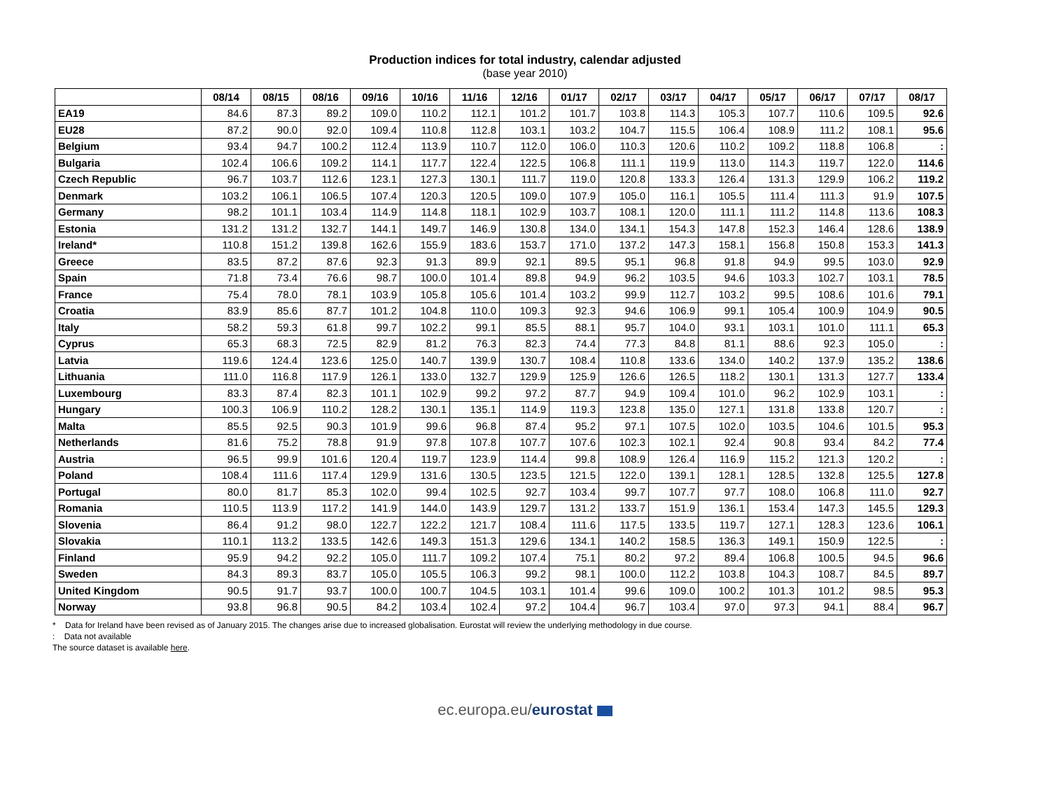Production indices for total industry, calendar adjusted
(base year 2010)
| | 08/14 | 08/15 | 08/16 | 09/16 | 10/16 | 11/16 | 12/16 | 01/17 | 02/17 | 03/17 | 04/17 | 05/17 | 06/17 | 07/17 | 08/17 |
| --- | --- | --- | --- | --- | --- | --- | --- | --- | --- | --- | --- | --- | --- | --- | --- |
| EA19 | 84.6 | 87.3 | 89.2 | 109.0 | 110.2 | 112.1 | 101.2 | 101.7 | 103.8 | 114.3 | 105.3 | 107.7 | 110.6 | 109.5 | 92.6 |
| EU28 | 87.2 | 90.0 | 92.0 | 109.4 | 110.8 | 112.8 | 103.1 | 103.2 | 104.7 | 115.5 | 106.4 | 108.9 | 111.2 | 108.1 | 95.6 |
| Belgium | 93.4 | 94.7 | 100.2 | 112.4 | 113.9 | 110.7 | 112.0 | 106.0 | 110.3 | 120.6 | 110.2 | 109.2 | 118.8 | 106.8 | : |
| Bulgaria | 102.4 | 106.6 | 109.2 | 114.1 | 117.7 | 122.4 | 122.5 | 106.8 | 111.1 | 119.9 | 113.0 | 114.3 | 119.7 | 122.0 | 114.6 |
| Czech Republic | 96.7 | 103.7 | 112.6 | 123.1 | 127.3 | 130.1 | 111.7 | 119.0 | 120.8 | 133.3 | 126.4 | 131.3 | 129.9 | 106.2 | 119.2 |
| Denmark | 103.2 | 106.1 | 106.5 | 107.4 | 120.3 | 120.5 | 109.0 | 107.9 | 105.0 | 116.1 | 105.5 | 111.4 | 111.3 | 91.9 | 107.5 |
| Germany | 98.2 | 101.1 | 103.4 | 114.9 | 114.8 | 118.1 | 102.9 | 103.7 | 108.1 | 120.0 | 111.1 | 111.2 | 114.8 | 113.6 | 108.3 |
| Estonia | 131.2 | 131.2 | 132.7 | 144.1 | 149.7 | 146.9 | 130.8 | 134.0 | 134.1 | 154.3 | 147.8 | 152.3 | 146.4 | 128.6 | 138.9 |
| Ireland* | 110.8 | 151.2 | 139.8 | 162.6 | 155.9 | 183.6 | 153.7 | 171.0 | 137.2 | 147.3 | 158.1 | 156.8 | 150.8 | 153.3 | 141.3 |
| Greece | 83.5 | 87.2 | 87.6 | 92.3 | 91.3 | 89.9 | 92.1 | 89.5 | 95.1 | 96.8 | 91.8 | 94.9 | 99.5 | 103.0 | 92.9 |
| Spain | 71.8 | 73.4 | 76.6 | 98.7 | 100.0 | 101.4 | 89.8 | 94.9 | 96.2 | 103.5 | 94.6 | 103.3 | 102.7 | 103.1 | 78.5 |
| France | 75.4 | 78.0 | 78.1 | 103.9 | 105.8 | 105.6 | 101.4 | 103.2 | 99.9 | 112.7 | 103.2 | 99.5 | 108.6 | 101.6 | 79.1 |
| Croatia | 83.9 | 85.6 | 87.7 | 101.2 | 104.8 | 110.0 | 109.3 | 92.3 | 94.6 | 106.9 | 99.1 | 105.4 | 100.9 | 104.9 | 90.5 |
| Italy | 58.2 | 59.3 | 61.8 | 99.7 | 102.2 | 99.1 | 85.5 | 88.1 | 95.7 | 104.0 | 93.1 | 103.1 | 101.0 | 111.1 | 65.3 |
| Cyprus | 65.3 | 68.3 | 72.5 | 82.9 | 81.2 | 76.3 | 82.3 | 74.4 | 77.3 | 84.8 | 81.1 | 88.6 | 92.3 | 105.0 | : |
| Latvia | 119.6 | 124.4 | 123.6 | 125.0 | 140.7 | 139.9 | 130.7 | 108.4 | 110.8 | 133.6 | 134.0 | 140.2 | 137.9 | 135.2 | 138.6 |
| Lithuania | 111.0 | 116.8 | 117.9 | 126.1 | 133.0 | 132.7 | 129.9 | 125.9 | 126.6 | 126.5 | 118.2 | 130.1 | 131.3 | 127.7 | 133.4 |
| Luxembourg | 83.3 | 87.4 | 82.3 | 101.1 | 102.9 | 99.2 | 97.2 | 87.7 | 94.9 | 109.4 | 101.0 | 96.2 | 102.9 | 103.1 | : |
| Hungary | 100.3 | 106.9 | 110.2 | 128.2 | 130.1 | 135.1 | 114.9 | 119.3 | 123.8 | 135.0 | 127.1 | 131.8 | 133.8 | 120.7 | : |
| Malta | 85.5 | 92.5 | 90.3 | 101.9 | 99.6 | 96.8 | 87.4 | 95.2 | 97.1 | 107.5 | 102.0 | 103.5 | 104.6 | 101.5 | 95.3 |
| Netherlands | 81.6 | 75.2 | 78.8 | 91.9 | 97.8 | 107.8 | 107.7 | 107.6 | 102.3 | 102.1 | 92.4 | 90.8 | 93.4 | 84.2 | 77.4 |
| Austria | 96.5 | 99.9 | 101.6 | 120.4 | 119.7 | 123.9 | 114.4 | 99.8 | 108.9 | 126.4 | 116.9 | 115.2 | 121.3 | 120.2 | : |
| Poland | 108.4 | 111.6 | 117.4 | 129.9 | 131.6 | 130.5 | 123.5 | 121.5 | 122.0 | 139.1 | 128.1 | 128.5 | 132.8 | 125.5 | 127.8 |
| Portugal | 80.0 | 81.7 | 85.3 | 102.0 | 99.4 | 102.5 | 92.7 | 103.4 | 99.7 | 107.7 | 97.7 | 108.0 | 106.8 | 111.0 | 92.7 |
| Romania | 110.5 | 113.9 | 117.2 | 141.9 | 144.0 | 143.9 | 129.7 | 131.2 | 133.7 | 151.9 | 136.1 | 153.4 | 147.3 | 145.5 | 129.3 |
| Slovenia | 86.4 | 91.2 | 98.0 | 122.7 | 122.2 | 121.7 | 108.4 | 111.6 | 117.5 | 133.5 | 119.7 | 127.1 | 128.3 | 123.6 | 106.1 |
| Slovakia | 110.1 | 113.2 | 133.5 | 142.6 | 149.3 | 151.3 | 129.6 | 134.1 | 140.2 | 158.5 | 136.3 | 149.1 | 150.9 | 122.5 | : |
| Finland | 95.9 | 94.2 | 92.2 | 105.0 | 111.7 | 109.2 | 107.4 | 75.1 | 80.2 | 97.2 | 89.4 | 106.8 | 100.5 | 94.5 | 96.6 |
| Sweden | 84.3 | 89.3 | 83.7 | 105.0 | 105.5 | 106.3 | 99.2 | 98.1 | 100.0 | 112.2 | 103.8 | 104.3 | 108.7 | 84.5 | 89.7 |
| United Kingdom | 90.5 | 91.7 | 93.7 | 100.0 | 100.7 | 104.5 | 103.1 | 101.4 | 99.6 | 109.0 | 100.2 | 101.3 | 101.2 | 98.5 | 95.3 |
| Norway | 93.8 | 96.8 | 90.5 | 84.2 | 103.4 | 102.4 | 97.2 | 104.4 | 96.7 | 103.4 | 97.0 | 97.3 | 94.1 | 88.4 | 96.7 |
* Data for Ireland have been revised as of January 2015. The changes arise due to increased globalisation. Eurostat will review the underlying methodology in due course.
: Data not available
The source dataset is available here.
ec.europa.eu/eurostat